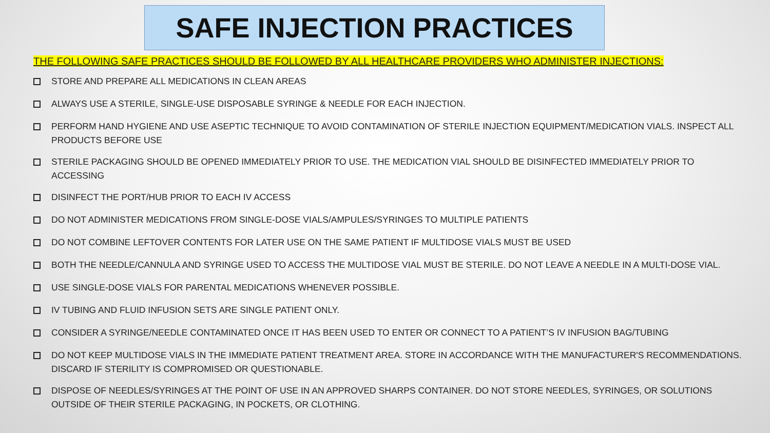SAFE INJECTION PRACTICES
THE FOLLOWING SAFE PRACTICES SHOULD BE FOLLOWED BY ALL HEALTHCARE PROVIDERS WHO ADMINISTER INJECTIONS:
STORE AND PREPARE ALL MEDICATIONS IN CLEAN AREAS
ALWAYS USE A STERILE, SINGLE-USE DISPOSABLE SYRINGE & NEEDLE FOR EACH INJECTION.
PERFORM HAND HYGIENE AND USE ASEPTIC TECHNIQUE TO AVOID CONTAMINATION OF STERILE INJECTION EQUIPMENT/MEDICATION VIALS. INSPECT ALL PRODUCTS BEFORE USE
STERILE PACKAGING SHOULD BE OPENED IMMEDIATELY PRIOR TO USE. THE MEDICATION VIAL SHOULD BE DISINFECTED IMMEDIATELY PRIOR TO ACCESSING
DISINFECT THE PORT/HUB PRIOR TO EACH IV ACCESS
DO NOT ADMINISTER MEDICATIONS FROM SINGLE-DOSE VIALS/AMPULES/SYRINGES TO MULTIPLE PATIENTS
DO NOT COMBINE LEFTOVER CONTENTS FOR LATER USE ON THE SAME PATIENT IF MULTIDOSE VIALS MUST BE USED
BOTH THE NEEDLE/CANNULA AND SYRINGE USED TO ACCESS THE MULTIDOSE VIAL MUST BE STERILE. DO NOT LEAVE A NEEDLE IN A MULTI-DOSE VIAL.
USE SINGLE-DOSE VIALS FOR PARENTAL MEDICATIONS WHENEVER POSSIBLE.
IV TUBING AND FLUID INFUSION SETS ARE SINGLE PATIENT ONLY.
CONSIDER A SYRINGE/NEEDLE CONTAMINATED ONCE IT HAS BEEN USED TO ENTER OR CONNECT TO A PATIENT’S IV INFUSION BAG/TUBING
DO NOT KEEP MULTIDOSE VIALS IN THE IMMEDIATE PATIENT TREATMENT AREA. STORE IN ACCORDANCE WITH THE MANUFACTURER'S RECOMMENDATIONS. DISCARD IF STERILITY IS COMPROMISED OR QUESTIONABLE.
DISPOSE OF NEEDLES/SYRINGES AT THE POINT OF USE IN AN APPROVED SHARPS CONTAINER. DO NOT STORE NEEDLES, SYRINGES, OR SOLUTIONS OUTSIDE OF THEIR STERILE PACKAGING, IN POCKETS, OR CLOTHING.